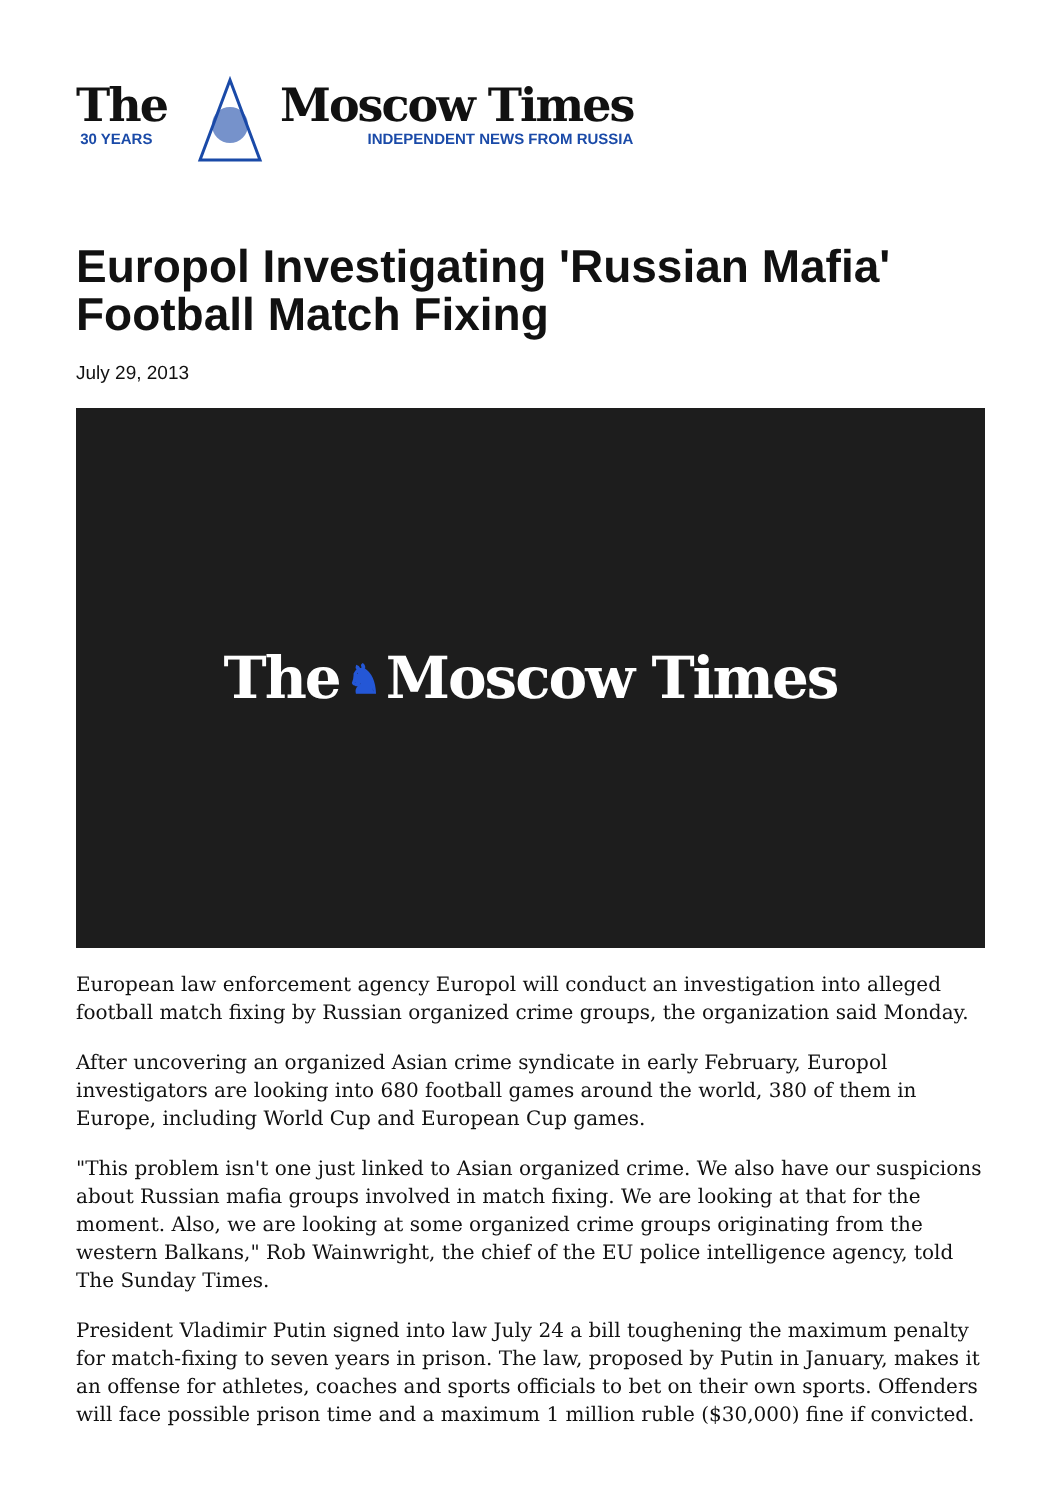The
30 YEARS
Moscow Times
INDEPENDENT NEWS FROM RUSSIA
Europol Investigating 'Russian Mafia' Football Match Fixing
July 29, 2013
The ♞ Moscow Times
European law enforcement agency Europol will conduct an investigation into alleged football match fixing by Russian organized crime groups, the organization said Monday.
After uncovering an organized Asian crime syndicate in early February, Europol investigators are looking into 680 football games around the world, 380 of them in Europe, including World Cup and European Cup games.
"This problem isn't one just linked to Asian organized crime. We also have our suspicions about Russian mafia groups involved in match fixing. We are looking at that for the moment. Also, we are looking at some organized crime groups originating from the western Balkans," Rob Wainwright, the chief of the EU police intelligence agency, told The Sunday Times.
President Vladimir Putin signed into law July 24 a bill toughening the maximum penalty for match-fixing to seven years in prison. The law, proposed by Putin in January, makes it an offense for athletes, coaches and sports officials to bet on their own sports. Offenders will face possible prison time and a maximum 1 million ruble ($30,000) fine if convicted.